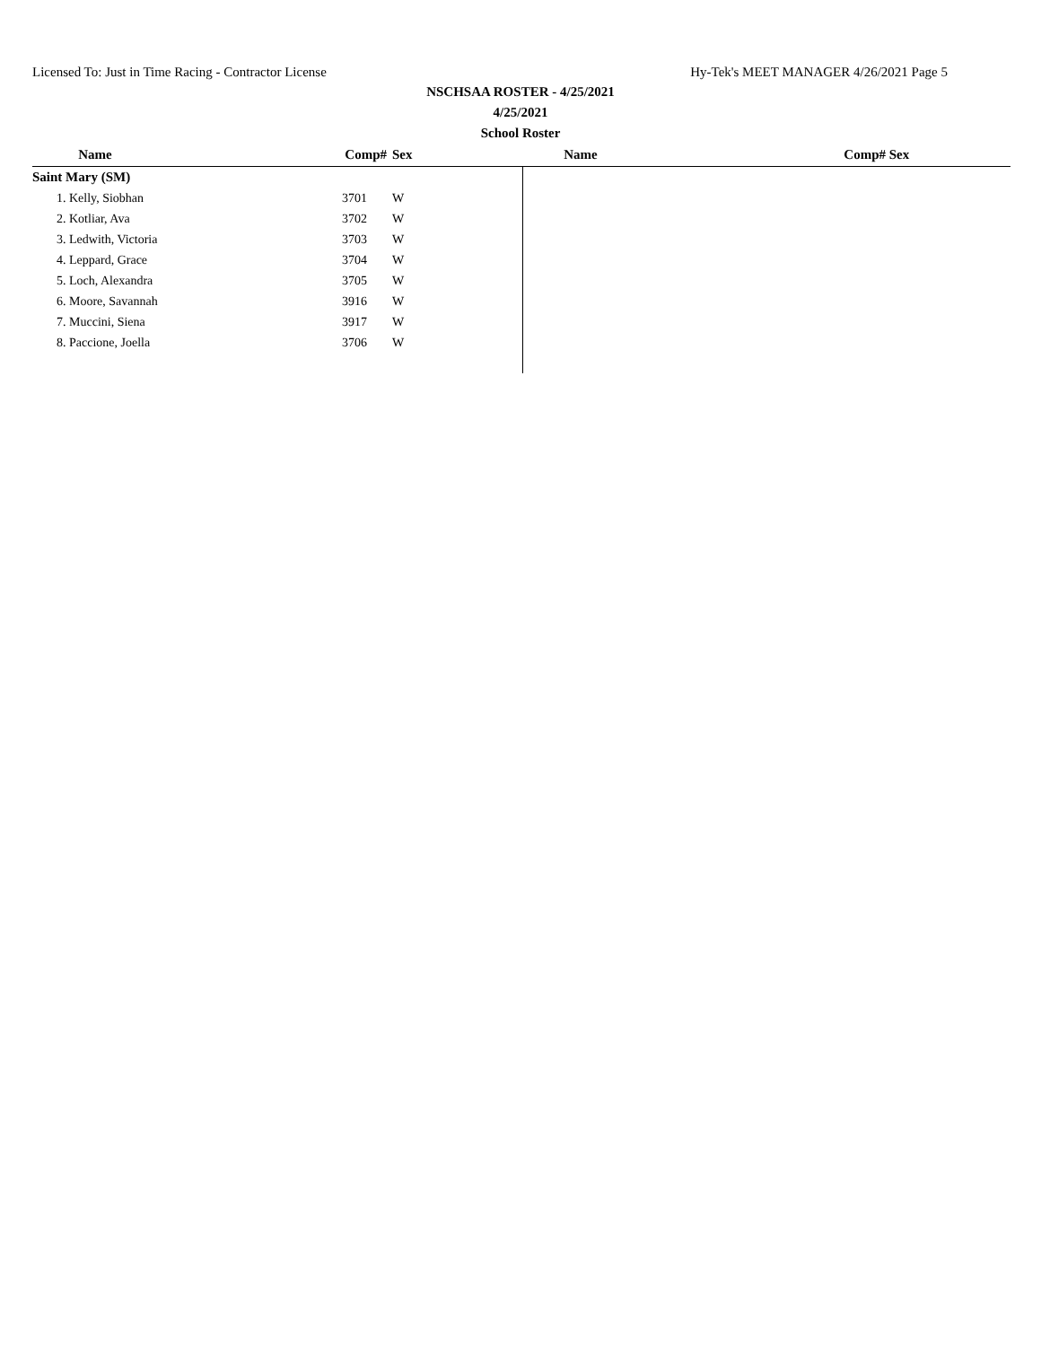Licensed To: Just in Time Racing - Contractor License Hy-Tek's MEET MANAGER 4/26/2021 Page 5
NSCHSAA ROSTER - 4/25/2021
4/25/2021
School Roster
| Name | Comp# | Sex | | Name | Comp# | Sex |
| --- | --- | --- | --- | --- | --- | --- |
| Saint Mary (SM) | | | | | | |
| 1. Kelly, Siobhan 3701 | | W | | | | |
| 2. Kotliar, Ava 3702 | | W | | | | |
| 3. Ledwith, Victoria 3703 | | W | | | | |
| 4. Leppard, Grace 3704 | | W | | | | |
| 5. Loch, Alexandra 3705 | | W | | | | |
| 6. Moore, Savannah 3916 | | W | | | | |
| 7. Muccini, Siena 3917 | | W | | | | |
| 8. Paccione, Joella 3706 | | W | | | | |